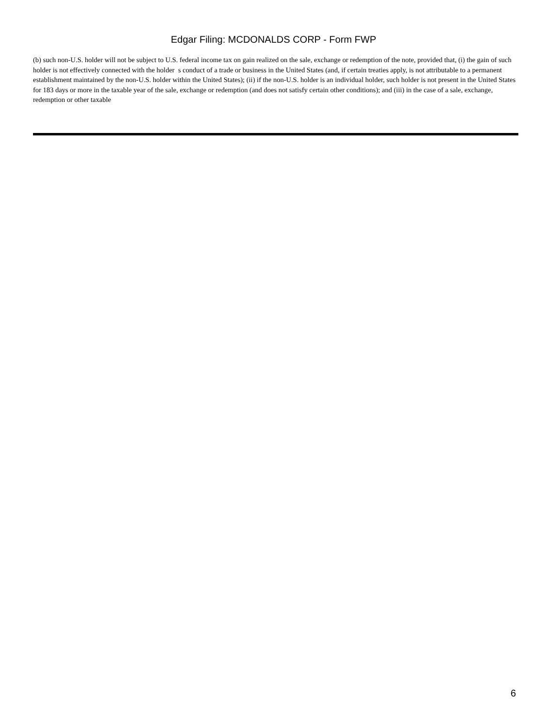Edgar Filing: MCDONALDS CORP - Form FWP
(b) such non-U.S. holder will not be subject to U.S. federal income tax on gain realized on the sale, exchange or redemption of the note, provided that, (i) the gain of such holder is not effectively connected with the holder s conduct of a trade or business in the United States (and, if certain treaties apply, is not attributable to a permanent establishment maintained by the non-U.S. holder within the United States); (ii) if the non-U.S. holder is an individual holder, such holder is not present in the United States for 183 days or more in the taxable year of the sale, exchange or redemption (and does not satisfy certain other conditions); and (iii) in the case of a sale, exchange, redemption or other taxable
6